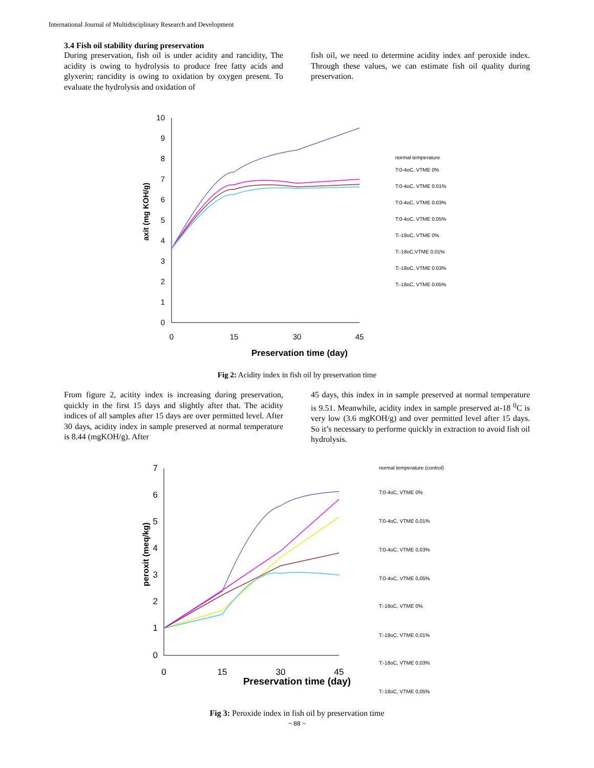International Journal of Multidisciplinary Research and Development
3.4 Fish oil stability during preservation
During preservation, fish oil is under acidity and rancidity, The acidity is owing to hydrolysis to produce free fatty acids and glyxerin; rancidity is owing to oxidation by oxygen present. To evaluate the hydrolysis and oxidation of
fish oil, we need to determine acidity index anf peroxide index. Through these values, we can estimate fish oil quality during preservation.
10
9
8
7
6
5
4
3
2
1
0
0
15
30
45
Preservation time (day)
axit (mg KOH/g)
normal temperature
T:0-4oC, VTME 0%
T:0-4oC, VTME 0.01%
T:0-4oC, VTME 0.03%
T:0-4oC, VTME 0.05%
T:-18oC, VTME 0%
T:-18oC,VTME 0.01%
T:-18oC, VTME 0.03%
T:-18oC, VTME 0.05%
Fig 2: Acidity index in fish oil by preservation time
From figure 2, acitity index is increasing during preservation, quickly in the first 15 days and slightly after that. The acidity indices of all samples after 15 days are over permitted level. After 30 days, acidity index in sample preserved at normal temperature is 8.44 (mgKOH/g). After
45 days, this index in in sample preserved at normal temperature is 9.51. Meanwhile, acidity index in sample preserved at-18 <sup>0</sup>C is very low (3.6 mgKOH/g) and over permitted level after 15 days. So it’s necessary to performe quickly in extraction to avoid fish oil hydrolysis.
7
6
5
4
3
2
1
0
0
15
30
45
Preservation time (day)
peroxit (meq/kg)
normal temperature (control)
T:0-4oC, VTME 0%
T:0-4oC, VTME 0,01%
T:0-4oC, VTME 0,03%
T:0-4oC, VTME 0,05%
T:-18oC, VTME 0%
T:-18oC, VTME 0,01%
T:-18oC, VTME 0,03%
T:-18oC, VTME 0,05%
Fig 3: Peroxide index in fish oil by preservation time
~ 88 ~